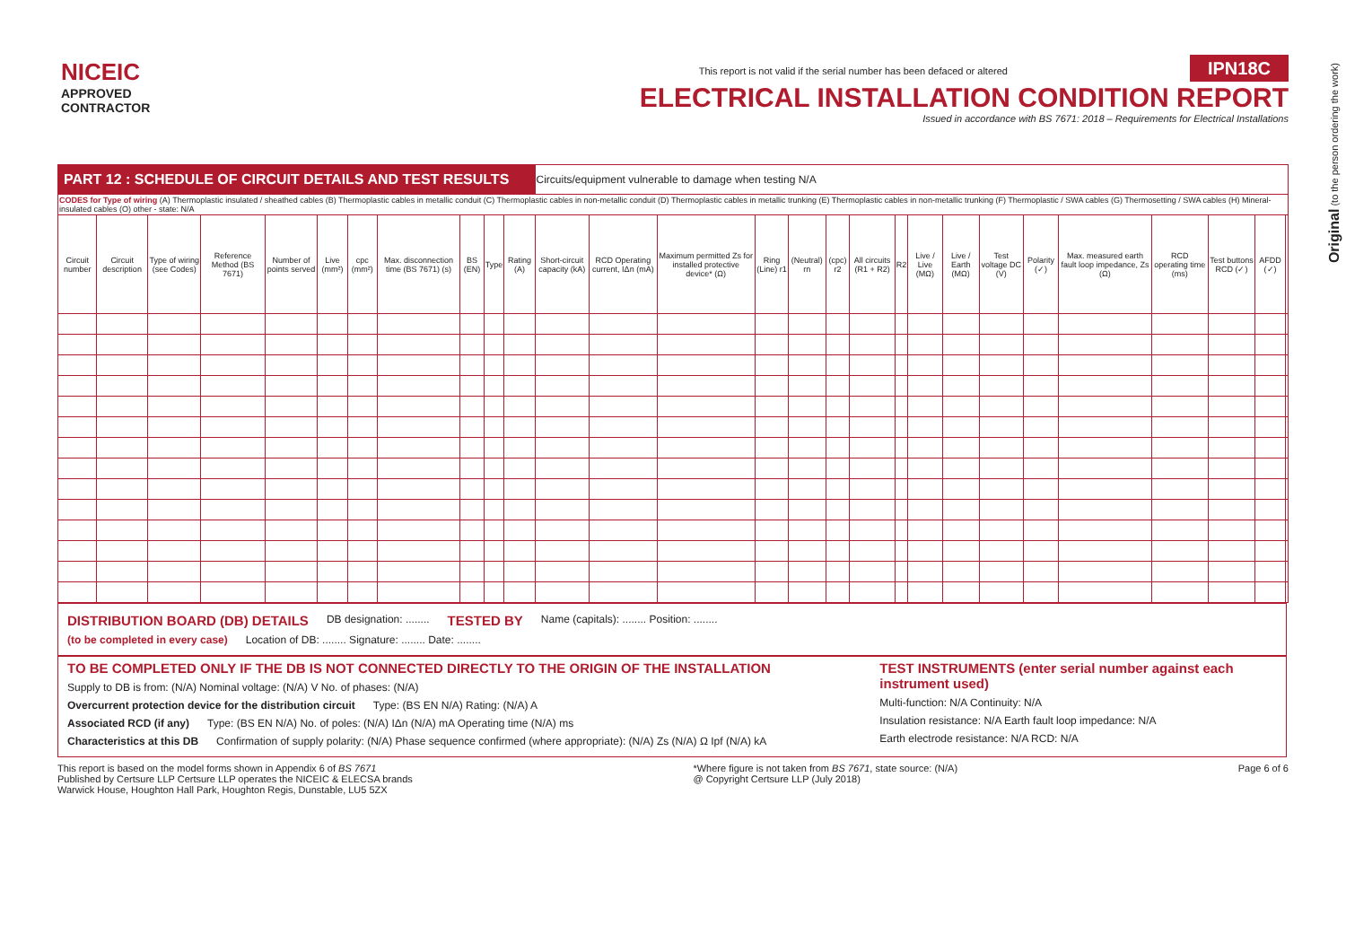NICEIC
APPROVED
CONTRACTOR
This report is not valid if the serial number has been defaced or altered IPN18C
ELECTRICAL INSTALLATION CONDITION REPORT
Issued in accordance with BS 7671: 2018 – Requirements for Electrical Installations
Original (to the person ordering the work)
| PART 12 : SCHEDULE OF CIRCUIT DETAILS AND TEST RESULTS | | | | | | | | | | | Circuits/equipment vulnerable to damage when testing N/A | | | | | | | | | | | | | | | | |
| CODES for Type of wiring (A) Thermoplastic insulated / sheathed cables (B) Thermoplastic cables in metallic conduit (C) Thermoplastic cables in non-metallic conduit (D) Thermoplastic cables in metallic trunking (E) Thermoplastic cables in non-metallic trunking (F) Thermoplastic / SWA cables (G) Thermosetting / SWA cables (H) Mineral-insulated cables (O) other - state: N/A | | | | | | | | | | | | | | | | | | | | | | | | | | | |
| Circuit number | Circuit description | Type of wiring (see Codes) | Reference Method (BS 7671) | Number of points served | Live (mm²) | cpc (mm²) | Max. disconnection time (BS 7671) (s) | BS (EN) | Type | Rating (A) | Short-circuit capacity (kA) | RCD Operating current, IΔn (mA) | Maximum permitted Zs for installed protective device* (Ω) | Ring (Line) r1 | (Neutral) rn | (cpc) r2 | All circuits (R1 + R2) | R2 | Live / Live (MΩ) | Live / Earth (MΩ) | Test voltage DC (V) | Polarity (✓) | Max. measured earth fault loop impedance, Zs (Ω) | RCD operating time (ms) | Test buttons RCD (✓) | AFDD (✓) | |
DISTRIBUTION BOARD (DB) DETAILS DB designation: ........ TESTED BY Name (capitals): ........ Position: ........
(to be completed in every case) Location of DB: ........ Signature: ........ Date: ........
TO BE COMPLETED ONLY IF THE DB IS NOT CONNECTED DIRECTLY TO THE ORIGIN OF THE INSTALLATION
Supply to DB is from: (N/A) Nominal voltage: (N/A) V No. of phases: (N/A)
Overcurrent protection device for the distribution circuit Type: (BS EN N/A) Rating: (N/A) A
Associated RCD (if any) Type: (BS EN N/A) No. of poles: (N/A) IΔn (N/A) mA Operating time (N/A) ms
Characteristics at this DB Confirmation of supply polarity: (N/A) Phase sequence confirmed (where appropriate): (N/A) Zs (N/A) Ω Ipf (N/A) kA
TEST INSTRUMENTS (enter serial number against each instrument used)
Multi-function: N/A Continuity: N/A
Insulation resistance: N/A Earth fault loop impedance: N/A
Earth electrode resistance: N/A RCD: N/A
This report is based on the model forms shown in Appendix 6 of BS 7671
Published by Certsure LLP Certsure LLP operates the NICEIC & ELECSA brands
Warwick House, Houghton Hall Park, Houghton Regis, Dunstable, LU5 5ZX
*Where figure is not taken from BS 7671, state source: (N/A)
@ Copyright Certsure LLP (July 2018)
Page 6 of 6